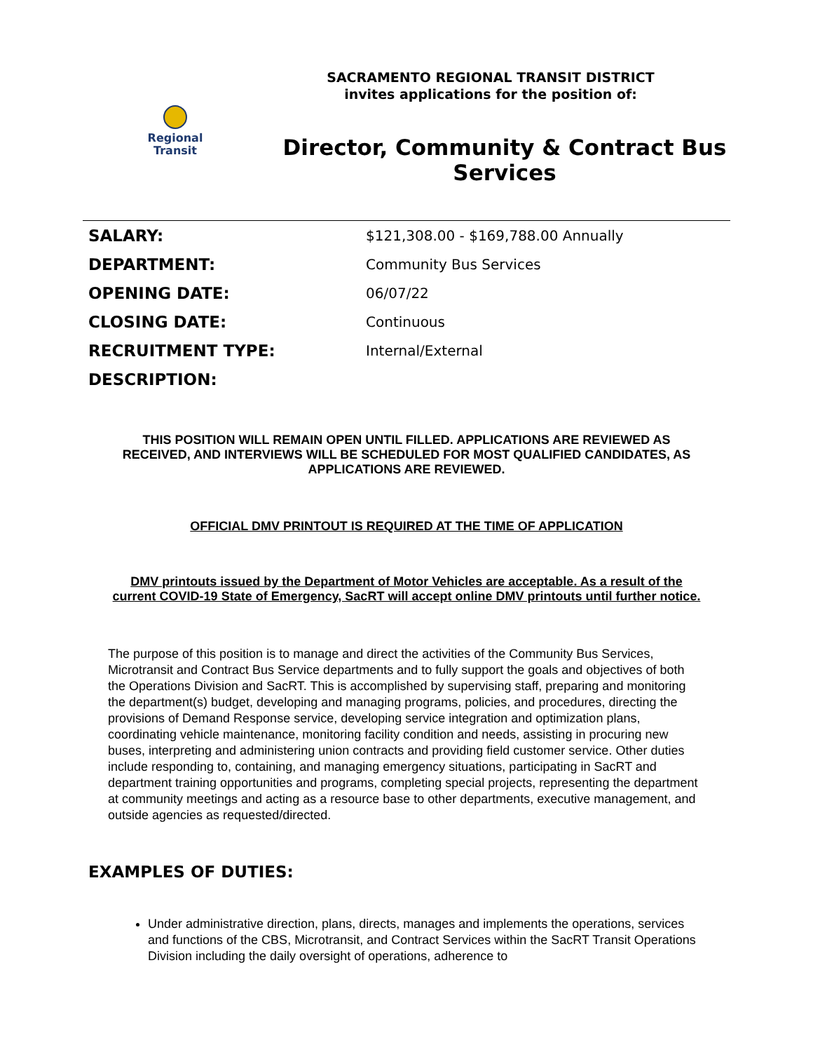Regional
Transit
SACRAMENTO REGIONAL TRANSIT DISTRICT
invites applications for the position of:
Director, Community & Contract Bus Services
| SALARY: | $121,308.00 - $169,788.00 Annually |
| DEPARTMENT: | Community Bus Services |
| OPENING DATE: | 06/07/22 |
| CLOSING DATE: | Continuous |
| RECRUITMENT TYPE: | Internal/External |
| DESCRIPTION: | |
THIS POSITION WILL REMAIN OPEN UNTIL FILLED. APPLICATIONS ARE REVIEWED AS RECEIVED, AND INTERVIEWS WILL BE SCHEDULED FOR MOST QUALIFIED CANDIDATES, AS APPLICATIONS ARE REVIEWED.
OFFICIAL DMV PRINTOUT IS REQUIRED AT THE TIME OF APPLICATION
DMV printouts issued by the Department of Motor Vehicles are acceptable. As a result of the current COVID-19 State of Emergency, SacRT will accept online DMV printouts until further notice.
The purpose of this position is to manage and direct the activities of the Community Bus Services, Microtransit and Contract Bus Service departments and to fully support the goals and objectives of both the Operations Division and SacRT. This is accomplished by supervising staff, preparing and monitoring the department(s) budget, developing and managing programs, policies, and procedures, directing the provisions of Demand Response service, developing service integration and optimization plans, coordinating vehicle maintenance, monitoring facility condition and needs, assisting in procuring new buses, interpreting and administering union contracts and providing field customer service. Other duties include responding to, containing, and managing emergency situations, participating in SacRT and department training opportunities and programs, completing special projects, representing the department at community meetings and acting as a resource base to other departments, executive management, and outside agencies as requested/directed.
EXAMPLES OF DUTIES:
Under administrative direction, plans, directs, manages and implements the operations, services and functions of the CBS, Microtransit, and Contract Services within the SacRT Transit Operations Division including the daily oversight of operations, adherence to